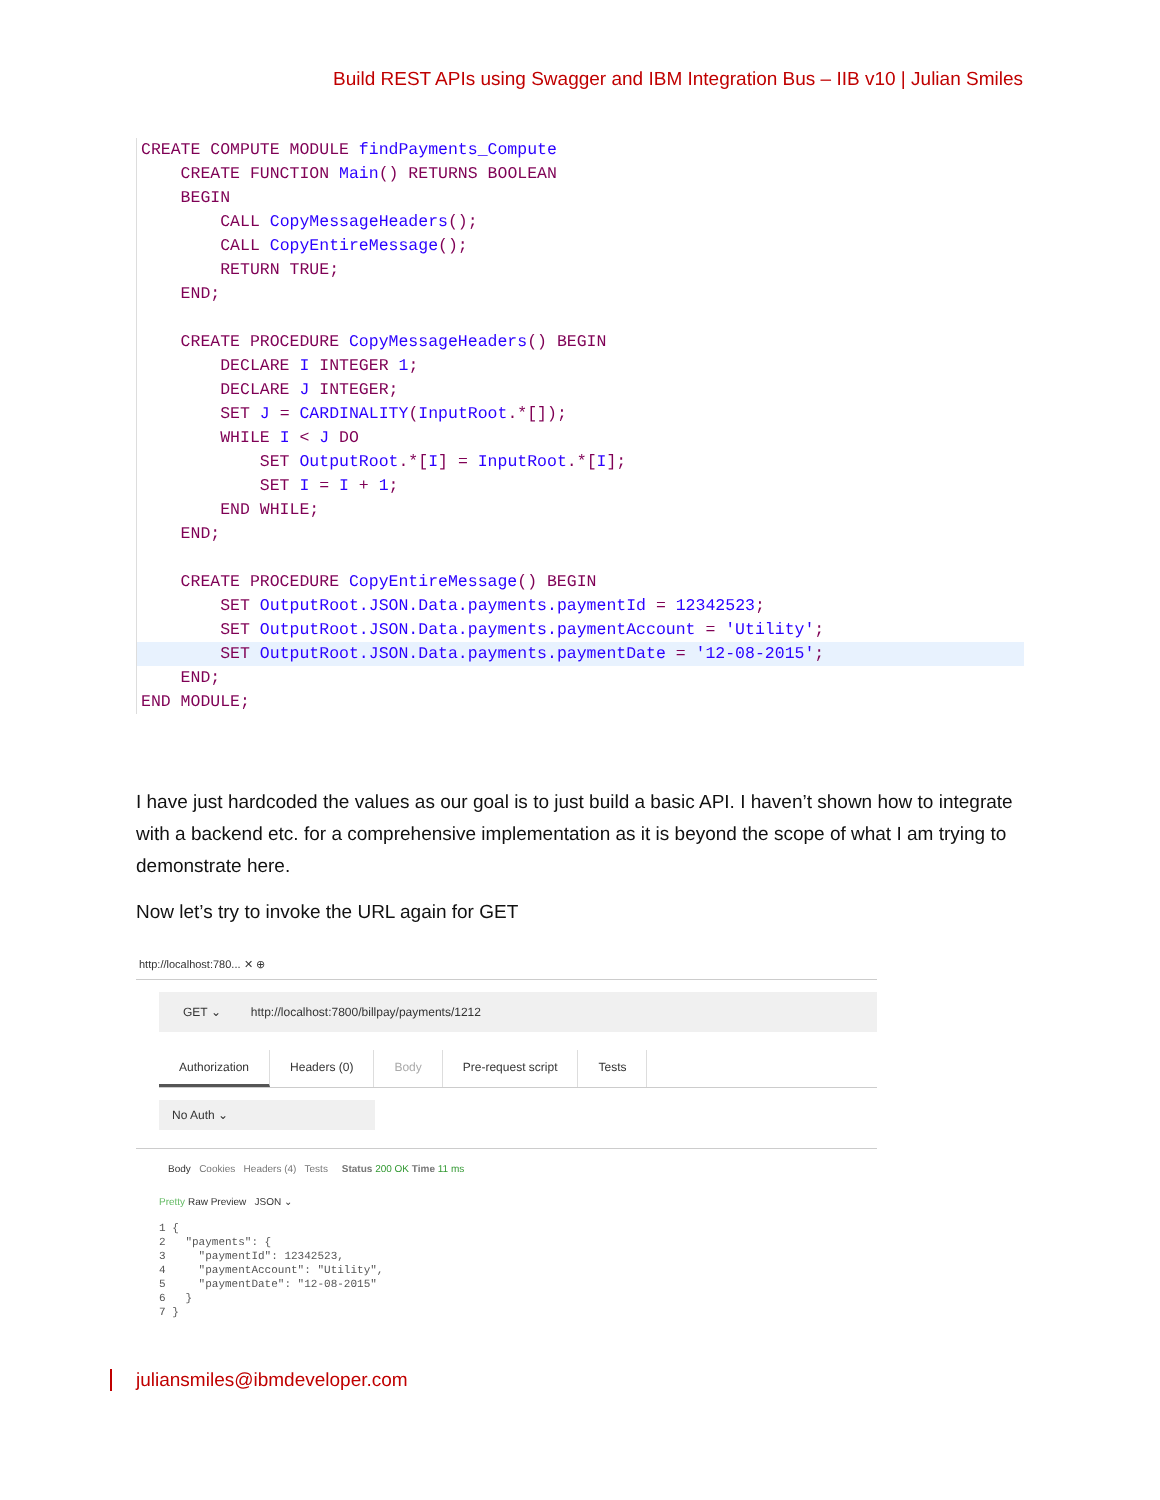Build REST APIs using Swagger and IBM Integration Bus – IIB v10 | Julian Smiles
CREATE COMPUTE MODULE findPayments_Compute
CREATE FUNCTION Main() RETURNS BOOLEAN
BEGIN
CALL CopyMessageHeaders();
CALL CopyEntireMessage();
RETURN TRUE;
END;
CREATE PROCEDURE CopyMessageHeaders() BEGIN
DECLARE I INTEGER 1;
DECLARE J INTEGER;
SET J = CARDINALITY(InputRoot.*[]);
WHILE I < J DO
SET OutputRoot.*[I] = InputRoot.*[I];
SET I = I + 1;
END WHILE;
END;
CREATE PROCEDURE CopyEntireMessage() BEGIN
SET OutputRoot.JSON.Data.payments.paymentId = 12342523;
SET OutputRoot.JSON.Data.payments.paymentAccount = 'Utility';
SET OutputRoot.JSON.Data.payments.paymentDate = '12-08-2015';
END;
END MODULE;
I have just hardcoded the values as our goal is to just build a basic API. I haven’t shown how to integrate with a backend etc. for a comprehensive implementation as it is beyond the scope of what I am trying to demonstrate here.
Now let’s try to invoke the URL again for GET
http://localhost:780... ✕ ⊕
GET ⌄ http://localhost:7800/billpay/payments/1212
Authorization Headers (0) Body Pre-request script Tests
No Auth ⌄
Body Cookies Headers (4) Tests Status 200 OK Time 11 ms
Pretty Raw Preview JSON ⌄
1 { 2 "payments": { 3 "paymentId": 12342523, 4 "paymentAccount": "Utility", 5 "paymentDate": "12-08-2015" 6 } 7 }
juliansmiles@ibmdeveloper.com